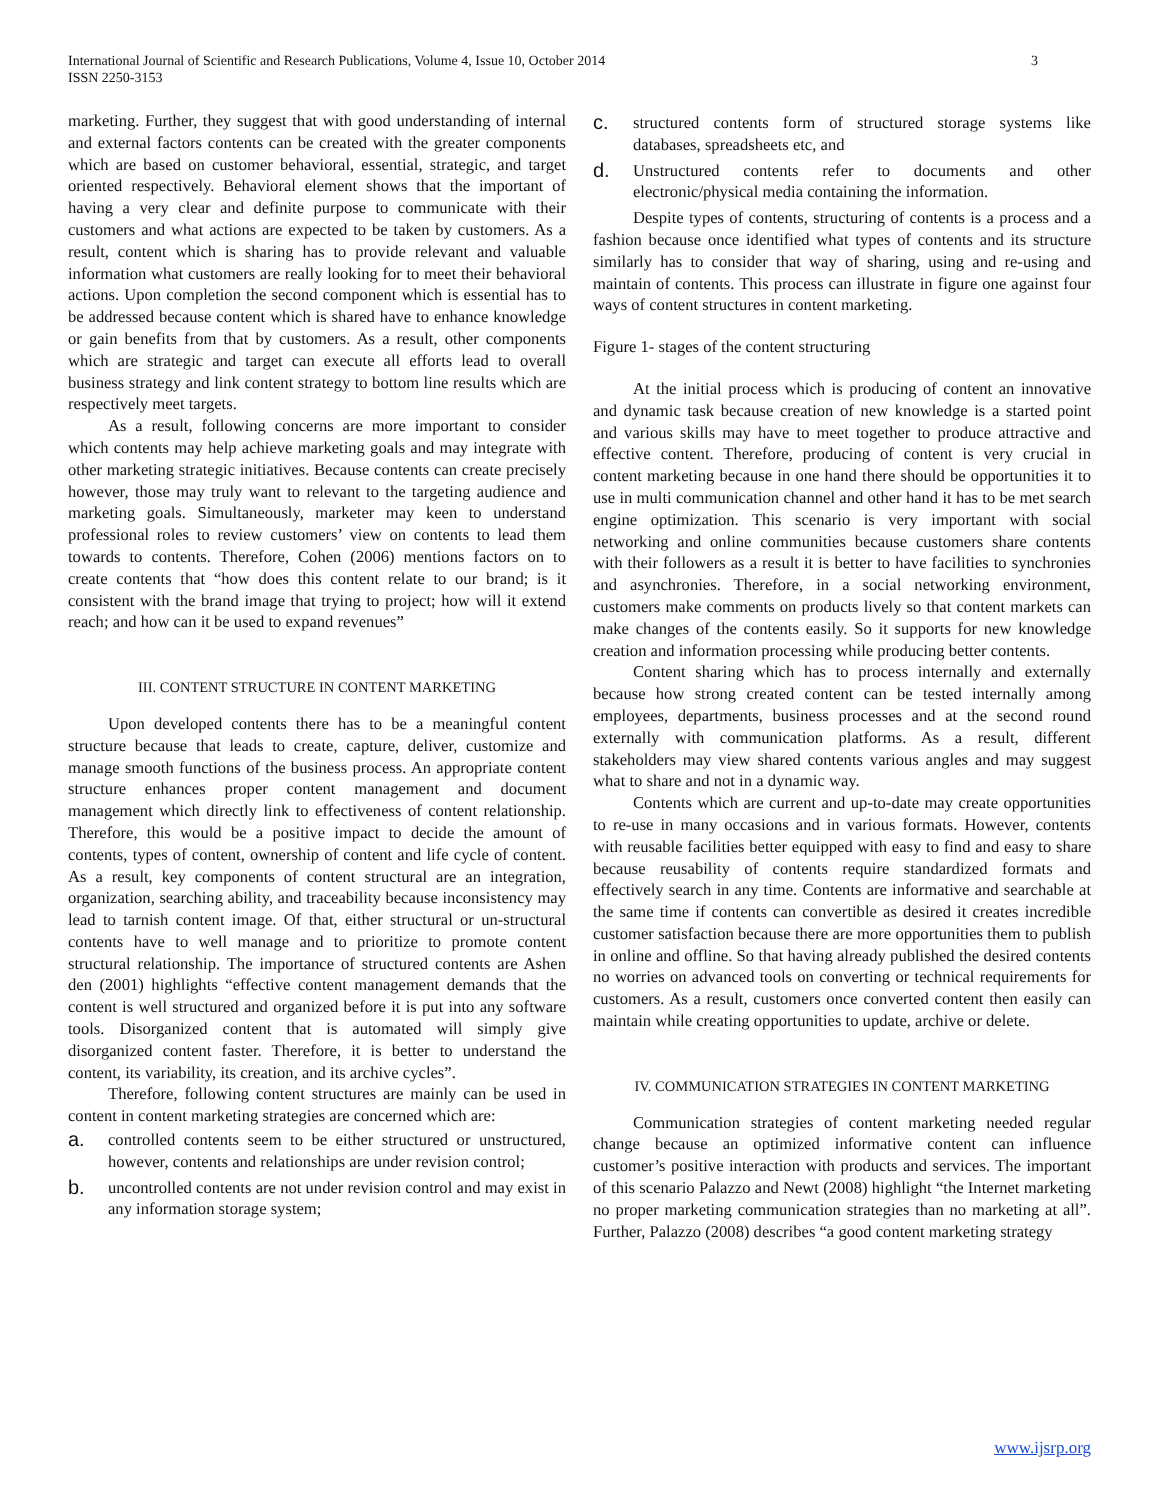3 International Journal of Scientific and Research Publications, Volume 4, Issue 10, October 2014
ISSN 2250-3153
marketing. Further, they suggest that with good understanding of internal and external factors contents can be created with the greater components which are based on customer behavioral, essential, strategic, and target oriented respectively. Behavioral element shows that the important of having a very clear and definite purpose to communicate with their customers and what actions are expected to be taken by customers. As a result, content which is sharing has to provide relevant and valuable information what customers are really looking for to meet their behavioral actions. Upon completion the second component which is essential has to be addressed because content which is shared have to enhance knowledge or gain benefits from that by customers. As a result, other components which are strategic and target can execute all efforts lead to overall business strategy and link content strategy to bottom line results which are respectively meet targets.
As a result, following concerns are more important to consider which contents may help achieve marketing goals and may integrate with other marketing strategic initiatives. Because contents can create precisely however, those may truly want to relevant to the targeting audience and marketing goals. Simultaneously, marketer may keen to understand professional roles to review customers’ view on contents to lead them towards to contents. Therefore, Cohen (2006) mentions factors on to create contents that “how does this content relate to our brand; is it consistent with the brand image that trying to project; how will it extend reach; and how can it be used to expand revenues”
III. CONTENT STRUCTURE IN CONTENT MARKETING
Upon developed contents there has to be a meaningful content structure because that leads to create, capture, deliver, customize and manage smooth functions of the business process. An appropriate content structure enhances proper content management and document management which directly link to effectiveness of content relationship. Therefore, this would be a positive impact to decide the amount of contents, types of content, ownership of content and life cycle of content. As a result, key components of content structural are an integration, organization, searching ability, and traceability because inconsistency may lead to tarnish content image. Of that, either structural or un-structural contents have to well manage and to prioritize to promote content structural relationship. The importance of structured contents are Ashen den (2001) highlights “effective content management demands that the content is well structured and organized before it is put into any software tools. Disorganized content that is automated will simply give disorganized content faster. Therefore, it is better to understand the content, its variability, its creation, and its archive cycles”.
Therefore, following content structures are mainly can be used in content in content marketing strategies are concerned which are:
a.
controlled contents seem to be either structured or unstructured, however, contents and relationships are under revision control;
b.
uncontrolled contents are not under revision control and may exist in any information storage system;
c.
structured contents form of structured storage systems like databases, spreadsheets etc, and
d.
Unstructured contents refer to documents and other electronic/physical media containing the information.
Despite types of contents, structuring of contents is a process and a fashion because once identified what types of contents and its structure similarly has to consider that way of sharing, using and re-using and maintain of contents. This process can illustrate in figure one against four ways of content structures in content marketing.
Figure 1- stages of the content structuring
At the initial process which is producing of content an innovative and dynamic task because creation of new knowledge is a started point and various skills may have to meet together to produce attractive and effective content. Therefore, producing of content is very crucial in content marketing because in one hand there should be opportunities it to use in multi communication channel and other hand it has to be met search engine optimization. This scenario is very important with social networking and online communities because customers share contents with their followers as a result it is better to have facilities to synchronies and asynchronies. Therefore, in a social networking environment, customers make comments on products lively so that content markets can make changes of the contents easily. So it supports for new knowledge creation and information processing while producing better contents.
Content sharing which has to process internally and externally because how strong created content can be tested internally among employees, departments, business processes and at the second round externally with communication platforms. As a result, different stakeholders may view shared contents various angles and may suggest what to share and not in a dynamic way.
Contents which are current and up-to-date may create opportunities to re-use in many occasions and in various formats. However, contents with reusable facilities better equipped with easy to find and easy to share because reusability of contents require standardized formats and effectively search in any time. Contents are informative and searchable at the same time if contents can convertible as desired it creates incredible customer satisfaction because there are more opportunities them to publish in online and offline. So that having already published the desired contents no worries on advanced tools on converting or technical requirements for customers. As a result, customers once converted content then easily can maintain while creating opportunities to update, archive or delete.
IV. COMMUNICATION STRATEGIES IN CONTENT MARKETING
Communication strategies of content marketing needed regular change because an optimized informative content can influence customer’s positive interaction with products and services. The important of this scenario Palazzo and Newt (2008) highlight “the Internet marketing no proper marketing communication strategies than no marketing at all”. Further, Palazzo (2008) describes “a good content marketing strategy
www.ijsrp.org